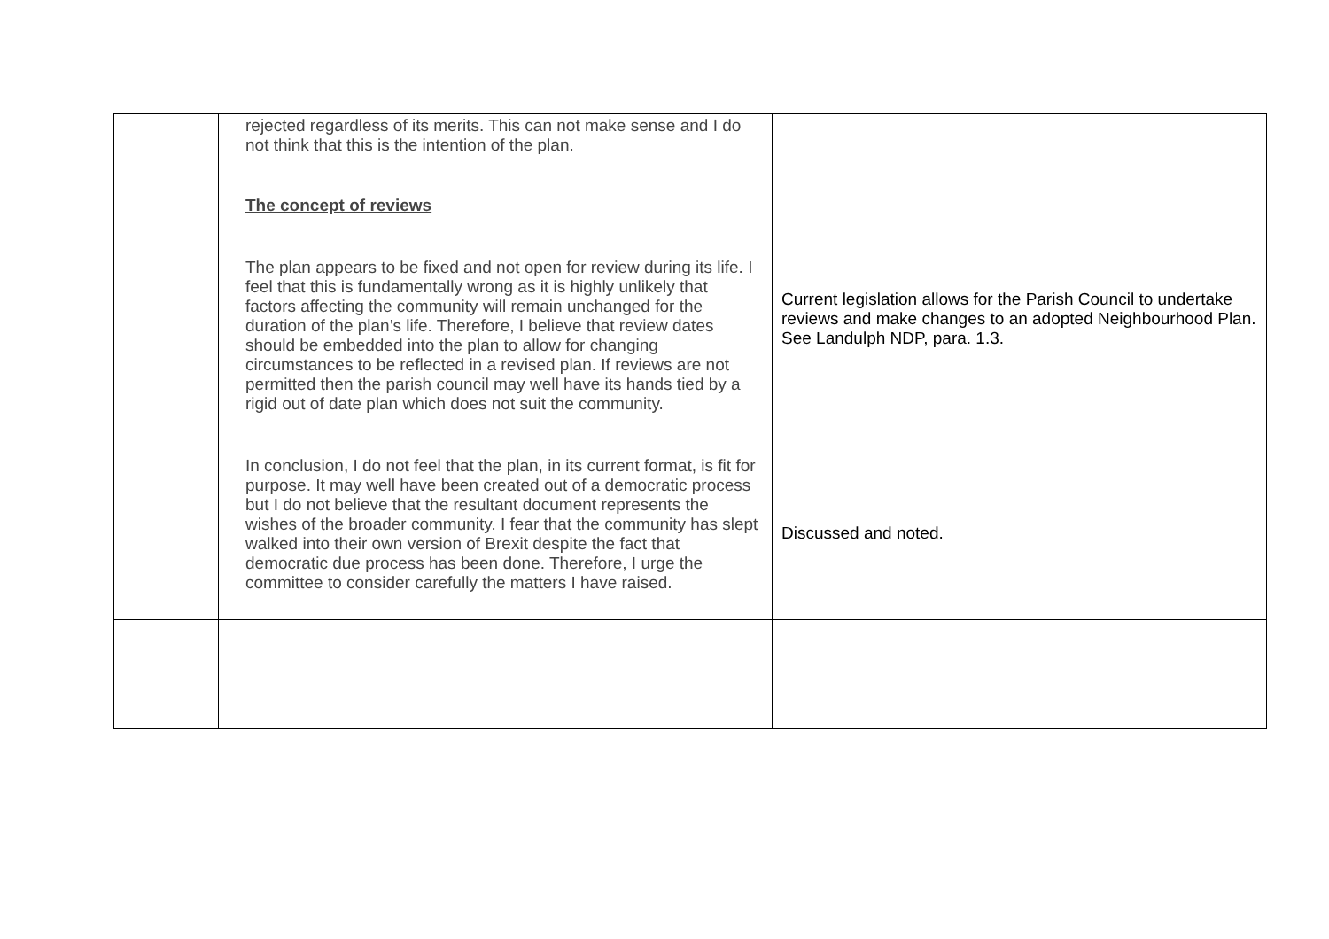| | rejected regardless of its merits. This can not make sense and I do not think that this is the intention of the plan. The concept of reviews The plan appears to be fixed and not open for review during its life. I feel that this is fundamentally wrong as it is highly unlikely that factors affecting the community will remain unchanged for the duration of the plan’s life. Therefore, I believe that review dates should be embedded into the plan to allow for changing circumstances to be reflected in a revised plan. If reviews are not permitted then the parish council may well have its hands tied by a rigid out of date plan which does not suit the community. In conclusion, I do not feel that the plan, in its current format, is fit for purpose. It may well have been created out of a democratic process but I do not believe that the resultant document represents the wishes of the broader community. I fear that the community has slept walked into their own version of Brexit despite the fact that democratic due process has been done. Therefore, I urge the committee to consider carefully the matters I have raised. | Current legislation allows for the Parish Council to undertake reviews and make changes to an adopted Neighbourhood Plan. See Landulph NDP, para. 1.3. Discussed and noted. |